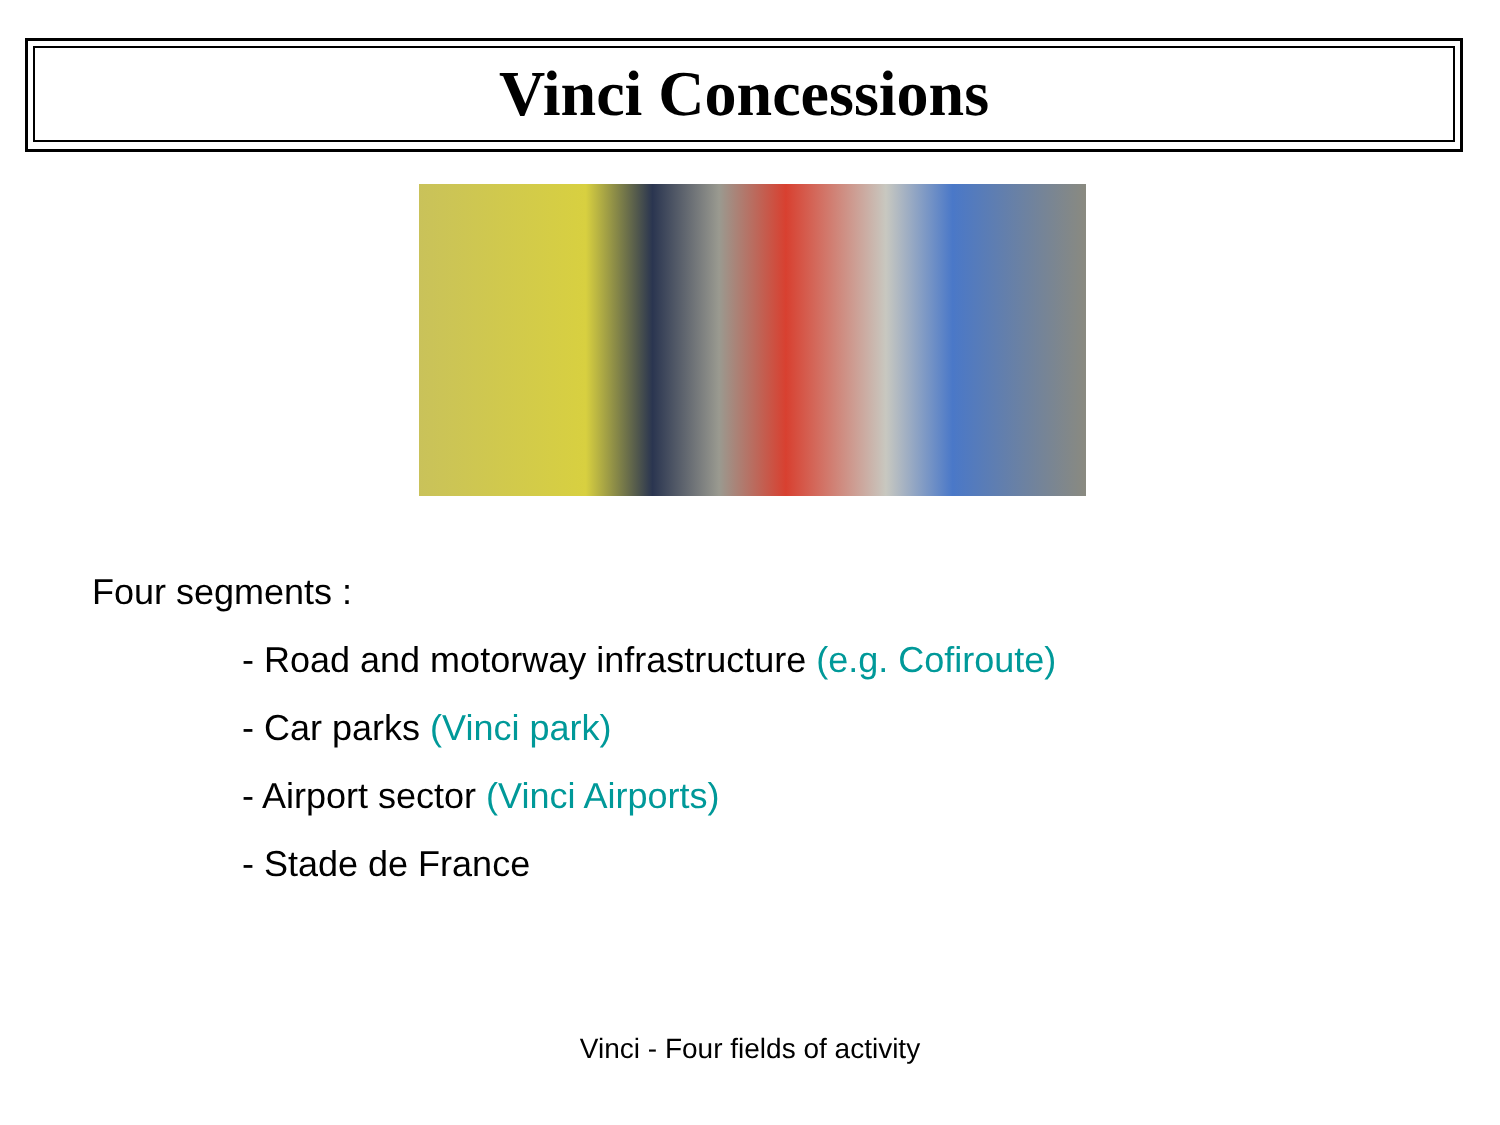Vinci Concessions
Four segments :
- Road and motorway infrastructure (e.g. Cofiroute)
- Car parks (Vinci park)
- Airport sector (Vinci Airports)
- Stade de France
Vinci - Four fields of activity